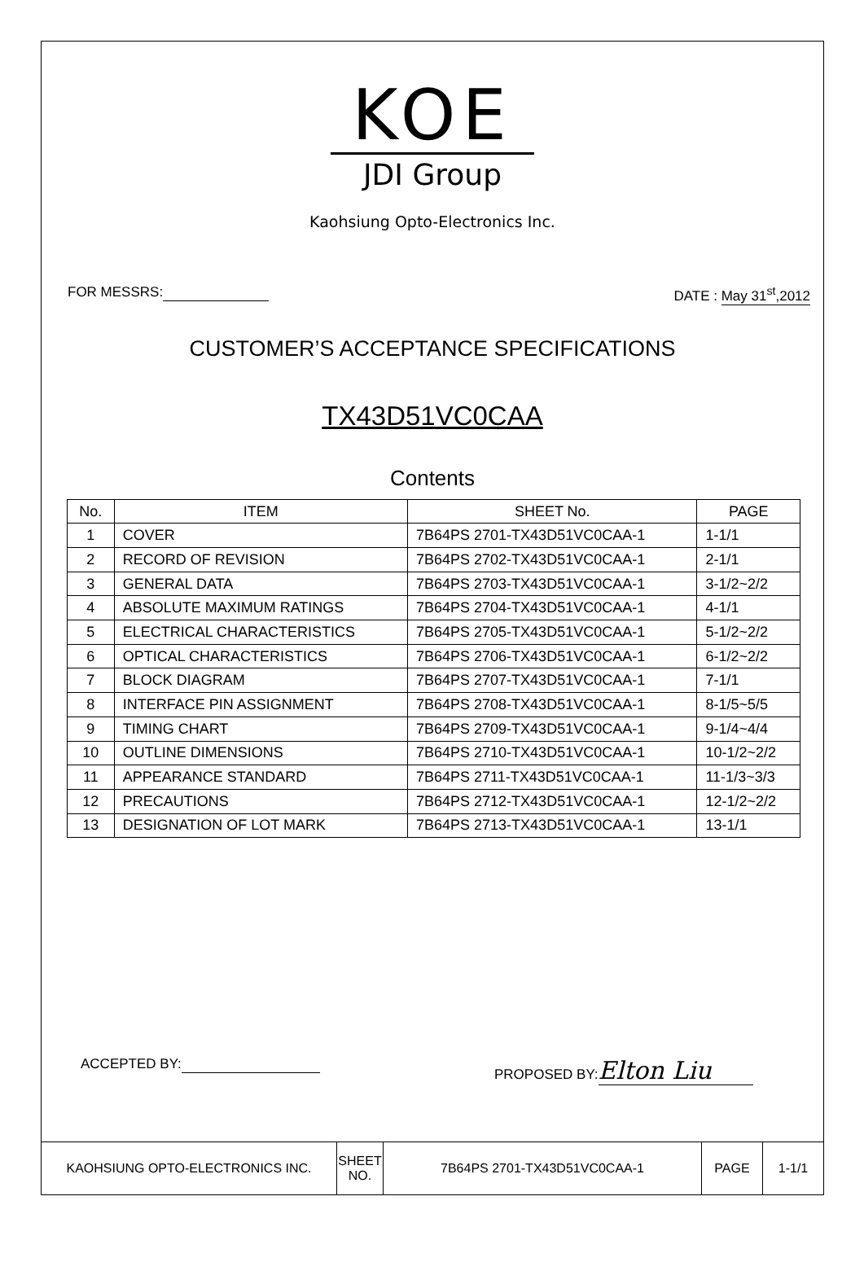KOE
JDI Group
Kaohsiung Opto-Electronics Inc.
FOR MESSRS: DATE : May 31<sup>st</sup>,2012
CUSTOMER’S ACCEPTANCE SPECIFICATIONS
TX43D51VC0CAA
Contents
| No. | ITEM | SHEET No. | PAGE |
| --- | --- | --- | --- |
| 1 | COVER | 7B64PS 2701-TX43D51VC0CAA-1 | 1-1/1 |
| 2 | RECORD OF REVISION | 7B64PS 2702-TX43D51VC0CAA-1 | 2-1/1 |
| 3 | GENERAL DATA | 7B64PS 2703-TX43D51VC0CAA-1 | 3-1/2~2/2 |
| 4 | ABSOLUTE MAXIMUM RATINGS | 7B64PS 2704-TX43D51VC0CAA-1 | 4-1/1 |
| 5 | ELECTRICAL CHARACTERISTICS | 7B64PS 2705-TX43D51VC0CAA-1 | 5-1/2~2/2 |
| 6 | OPTICAL CHARACTERISTICS | 7B64PS 2706-TX43D51VC0CAA-1 | 6-1/2~2/2 |
| 7 | BLOCK DIAGRAM | 7B64PS 2707-TX43D51VC0CAA-1 | 7-1/1 |
| 8 | INTERFACE PIN ASSIGNMENT | 7B64PS 2708-TX43D51VC0CAA-1 | 8-1/5~5/5 |
| 9 | TIMING CHART | 7B64PS 2709-TX43D51VC0CAA-1 | 9-1/4~4/4 |
| 10 | OUTLINE DIMENSIONS | 7B64PS 2710-TX43D51VC0CAA-1 | 10-1/2~2/2 |
| 11 | APPEARANCE STANDARD | 7B64PS 2711-TX43D51VC0CAA-1 | 11-1/3~3/3 |
| 12 | PRECAUTIONS | 7B64PS 2712-TX43D51VC0CAA-1 | 12-1/2~2/2 |
| 13 | DESIGNATION OF LOT MARK | 7B64PS 2713-TX43D51VC0CAA-1 | 13-1/1 |
ACCEPTED BY: PROPOSED BY: Elton Liu
| KAOHSIUNG OPTO-ELECTRONICS INC. | SHEET NO. | 7B64PS 2701-TX43D51VC0CAA-1 | PAGE | 1-1/1 |